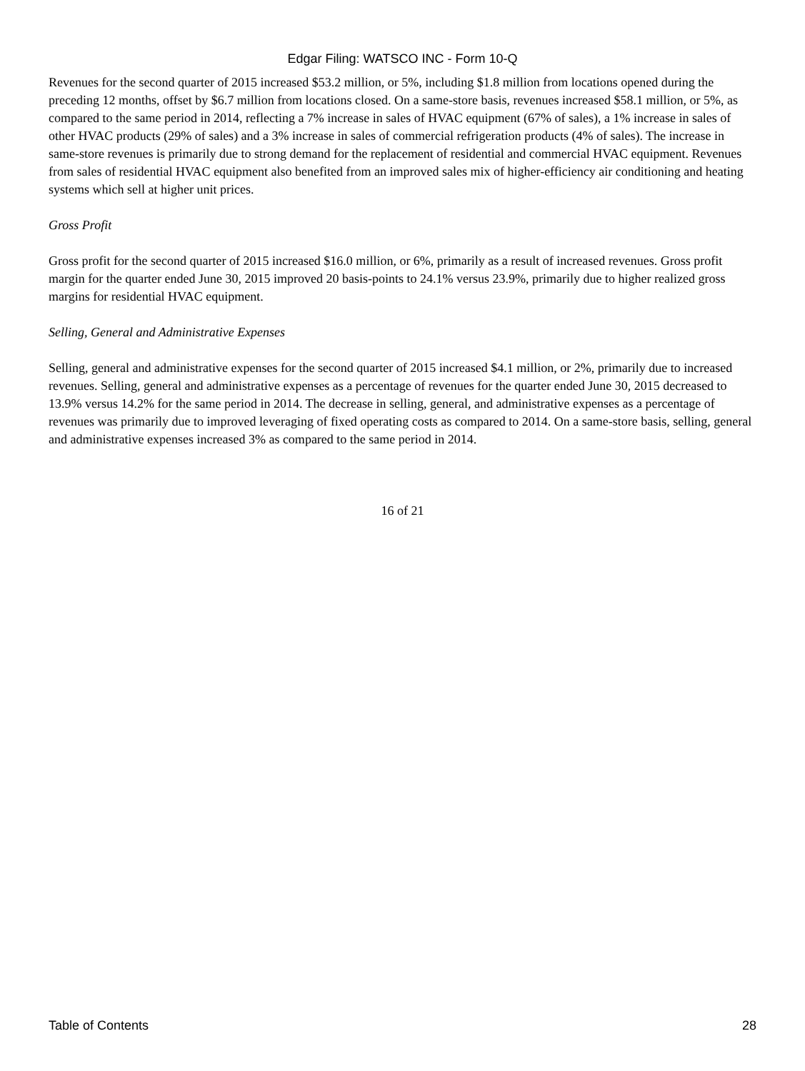Edgar Filing: WATSCO INC - Form 10-Q
Revenues for the second quarter of 2015 increased $53.2 million, or 5%, including $1.8 million from locations opened during the preceding 12 months, offset by $6.7 million from locations closed. On a same-store basis, revenues increased $58.1 million, or 5%, as compared to the same period in 2014, reflecting a 7% increase in sales of HVAC equipment (67% of sales), a 1% increase in sales of other HVAC products (29% of sales) and a 3% increase in sales of commercial refrigeration products (4% of sales). The increase in same-store revenues is primarily due to strong demand for the replacement of residential and commercial HVAC equipment. Revenues from sales of residential HVAC equipment also benefited from an improved sales mix of higher-efficiency air conditioning and heating systems which sell at higher unit prices.
Gross Profit
Gross profit for the second quarter of 2015 increased $16.0 million, or 6%, primarily as a result of increased revenues. Gross profit margin for the quarter ended June 30, 2015 improved 20 basis-points to 24.1% versus 23.9%, primarily due to higher realized gross margins for residential HVAC equipment.
Selling, General and Administrative Expenses
Selling, general and administrative expenses for the second quarter of 2015 increased $4.1 million, or 2%, primarily due to increased revenues. Selling, general and administrative expenses as a percentage of revenues for the quarter ended June 30, 2015 decreased to 13.9% versus 14.2% for the same period in 2014. The decrease in selling, general, and administrative expenses as a percentage of revenues was primarily due to improved leveraging of fixed operating costs as compared to 2014. On a same-store basis, selling, general and administrative expenses increased 3% as compared to the same period in 2014.
16 of 21
Table of Contents 28